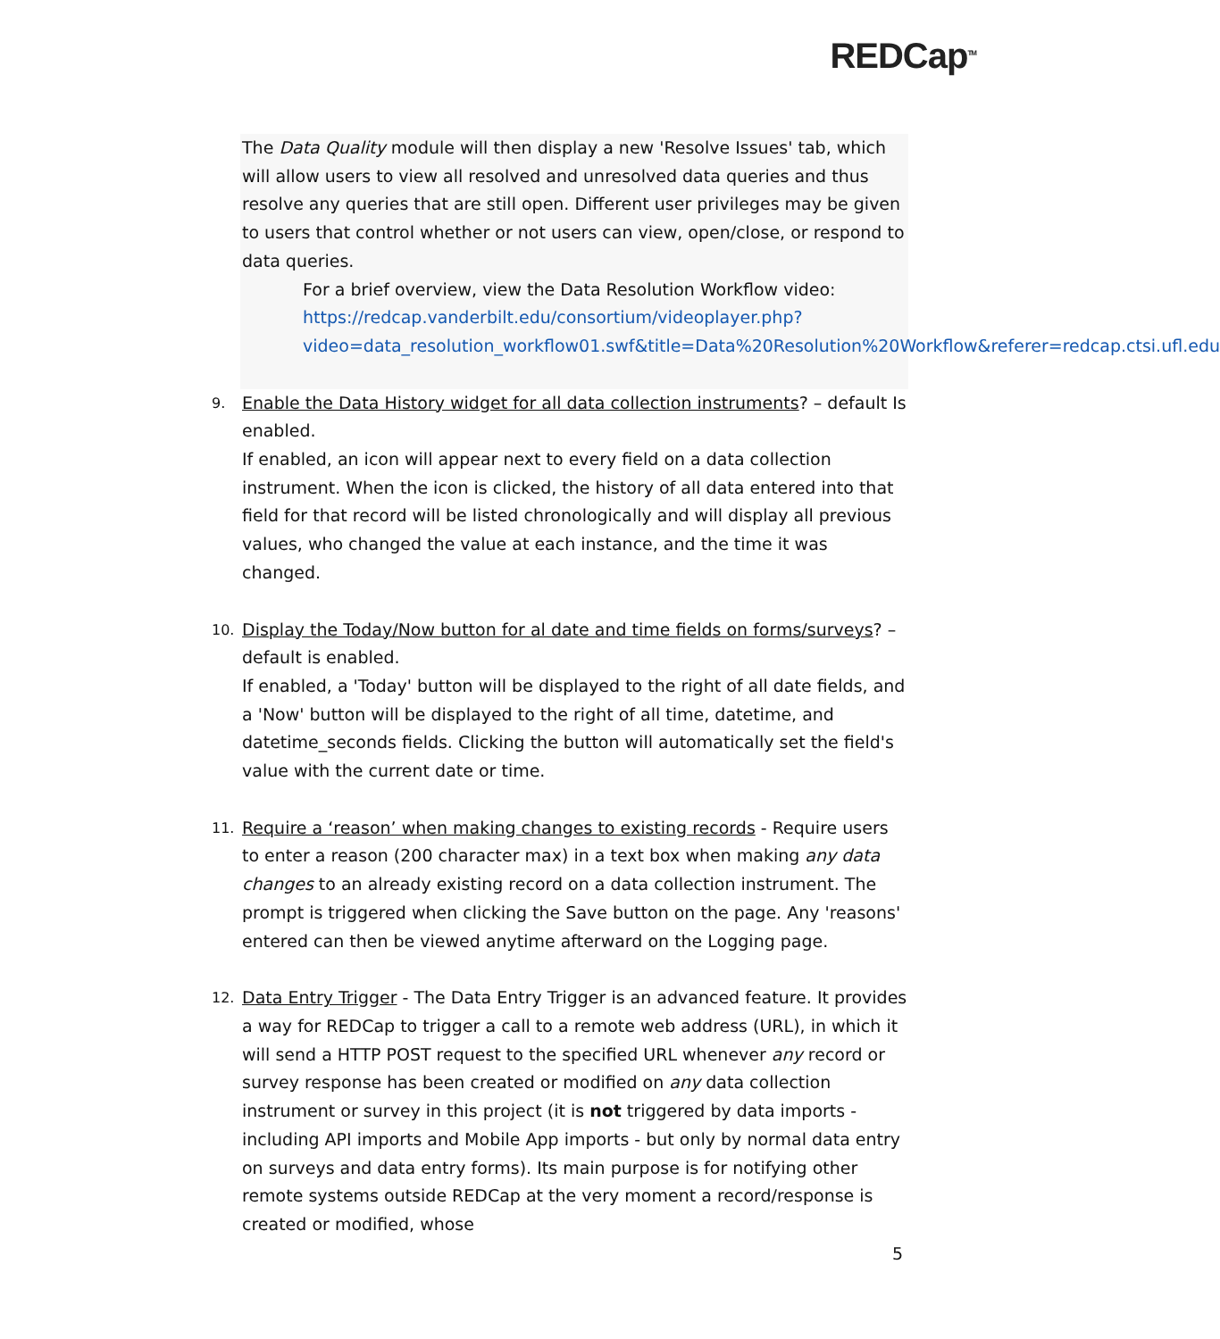REDCap<sup>TM</sup>
The Data Quality module will then display a new 'Resolve Issues' tab, which will allow users to view all resolved and unresolved data queries and thus resolve any queries that are still open. Different user privileges may be given to users that control whether or not users can view, open/close, or respond to data queries.
For a brief overview, view the Data Resolution Workflow video: https://redcap.vanderbilt.edu/consortium/videoplayer.php?video=data_resolution_workflow01.swf&title=Data%20Resolution%20Workflow&referer=redcap.ctsi.ufl.edu
9.
Enable the Data History widget for all data collection instruments? – default Is enabled.
If enabled, an icon will appear next to every field on a data collection instrument. When the icon is clicked, the history of all data entered into that field for that record will be listed chronologically and will display all previous values, who changed the value at each instance, and the time it was changed.
10.
Display the Today/Now button for al date and time fields on forms/surveys? – default is enabled.
If enabled, a 'Today' button will be displayed to the right of all date fields, and a 'Now' button will be displayed to the right of all time, datetime, and datetime_seconds fields. Clicking the button will automatically set the field's value with the current date or time.
11.
Require a ‘reason’ when making changes to existing records - Require users to enter a reason (200 character max) in a text box when making any data changes to an already existing record on a data collection instrument. The prompt is triggered when clicking the Save button on the page. Any 'reasons' entered can then be viewed anytime afterward on the Logging page.
12.
Data Entry Trigger - The Data Entry Trigger is an advanced feature. It provides a way for REDCap to trigger a call to a remote web address (URL), in which it will send a HTTP POST request to the specified URL whenever any record or survey response has been created or modified on any data collection instrument or survey in this project (it is not triggered by data imports - including API imports and Mobile App imports - but only by normal data entry on surveys and data entry forms). Its main purpose is for notifying other remote systems outside REDCap at the very moment a record/response is created or modified, whose
5